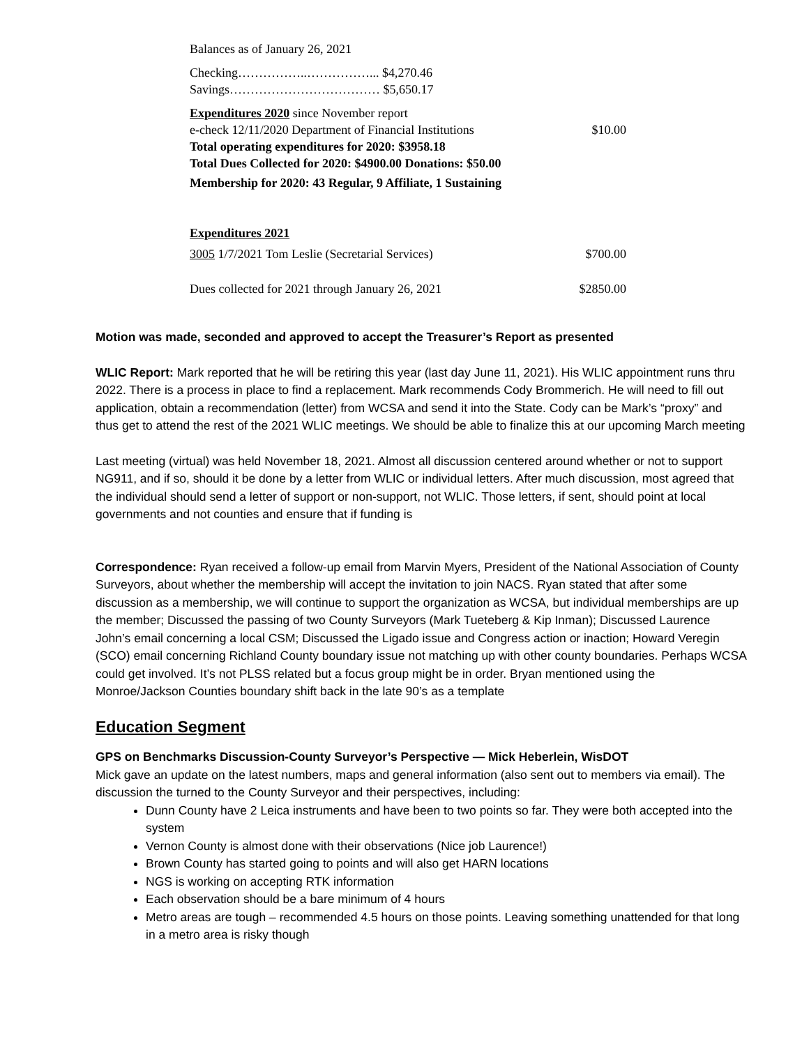Balances as of January 26, 2021
Checking……………..……………... $4,270.46
Savings……………………………… $5,650.17
Expenditures 2020 since November report
| e-check 12/11/2020 Department of Financial Institutions | $10.00 |
Total operating expenditures for 2020: $3958.18
Total Dues Collected for 2020: $4900.00 Donations: $50.00
Membership for 2020: 43 Regular, 9 Affiliate, 1 Sustaining
Expenditures 2021
| 3005 1/7/2021 Tom Leslie (Secretarial Services) | $700.00 |
| Dues collected for 2021 through January 26, 2021 | $2850.00 |
Motion was made, seconded and approved to accept the Treasurer’s Report as presented
WLIC Report: Mark reported that he will be retiring this year (last day June 11, 2021). His WLIC appointment runs thru 2022. There is a process in place to find a replacement. Mark recommends Cody Brommerich. He will need to fill out application, obtain a recommendation (letter) from WCSA and send it into the State. Cody can be Mark’s “proxy” and thus get to attend the rest of the 2021 WLIC meetings. We should be able to finalize this at our upcoming March meeting
Last meeting (virtual) was held November 18, 2021. Almost all discussion centered around whether or not to support NG911, and if so, should it be done by a letter from WLIC or individual letters. After much discussion, most agreed that the individual should send a letter of support or non-support, not WLIC. Those letters, if sent, should point at local governments and not counties and ensure that if funding is
Correspondence: Ryan received a follow-up email from Marvin Myers, President of the National Association of County Surveyors, about whether the membership will accept the invitation to join NACS. Ryan stated that after some discussion as a membership, we will continue to support the organization as WCSA, but individual memberships are up the member; Discussed the passing of two County Surveyors (Mark Tueteberg & Kip Inman); Discussed Laurence John’s email concerning a local CSM; Discussed the Ligado issue and Congress action or inaction; Howard Veregin (SCO) email concerning Richland County boundary issue not matching up with other county boundaries. Perhaps WCSA could get involved. It’s not PLSS related but a focus group might be in order. Bryan mentioned using the Monroe/Jackson Counties boundary shift back in the late 90’s as a template
Education Segment
GPS on Benchmarks Discussion-County Surveyor’s Perspective — Mick Heberlein, WisDOT
Mick gave an update on the latest numbers, maps and general information (also sent out to members via email). The discussion the turned to the County Surveyor and their perspectives, including:
Dunn County have 2 Leica instruments and have been to two points so far. They were both accepted into the system
Vernon County is almost done with their observations (Nice job Laurence!)
Brown County has started going to points and will also get HARN locations
NGS is working on accepting RTK information
Each observation should be a bare minimum of 4 hours
Metro areas are tough – recommended 4.5 hours on those points. Leaving something unattended for that long in a metro area is risky though